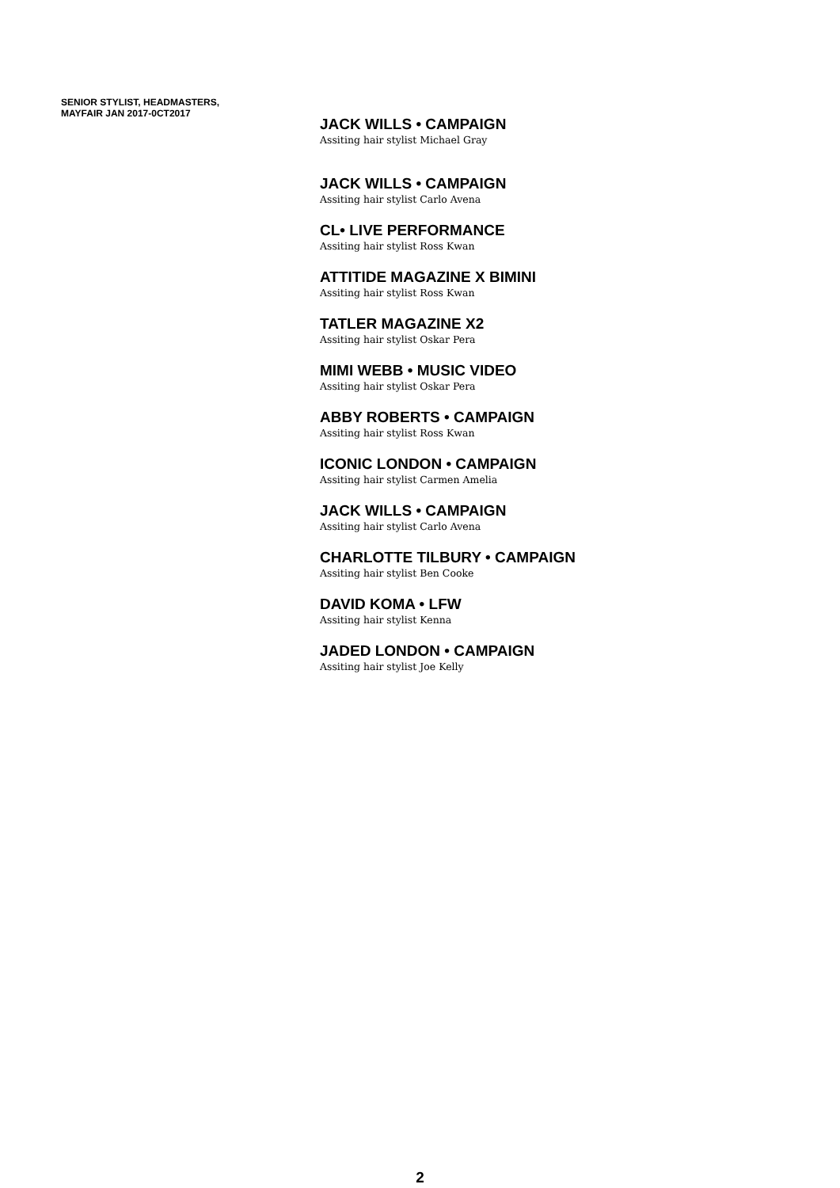SENIOR STYLIST, HEADMASTERS,
MAYFAIR JAN 2017-0CT2017
JACK WILLS • CAMPAIGN
Assiting hair stylist Michael Gray
JACK WILLS • CAMPAIGN
Assiting hair stylist Carlo Avena
CL• LIVE PERFORMANCE
Assiting hair stylist Ross Kwan
ATTITIDE MAGAZINE X BIMINI
Assiting hair stylist Ross Kwan
TATLER MAGAZINE X2
Assiting hair stylist Oskar Pera
MIMI WEBB • MUSIC VIDEO
Assiting hair stylist Oskar Pera
ABBY ROBERTS • CAMPAIGN
Assiting hair stylist Ross Kwan
ICONIC LONDON • CAMPAIGN
Assiting hair stylist Carmen Amelia
JACK WILLS • CAMPAIGN
Assiting hair stylist Carlo Avena
CHARLOTTE TILBURY • CAMPAIGN
Assiting hair stylist Ben Cooke
DAVID KOMA • LFW
Assiting hair stylist Kenna
JADED LONDON • CAMPAIGN
Assiting hair stylist Joe Kelly
2